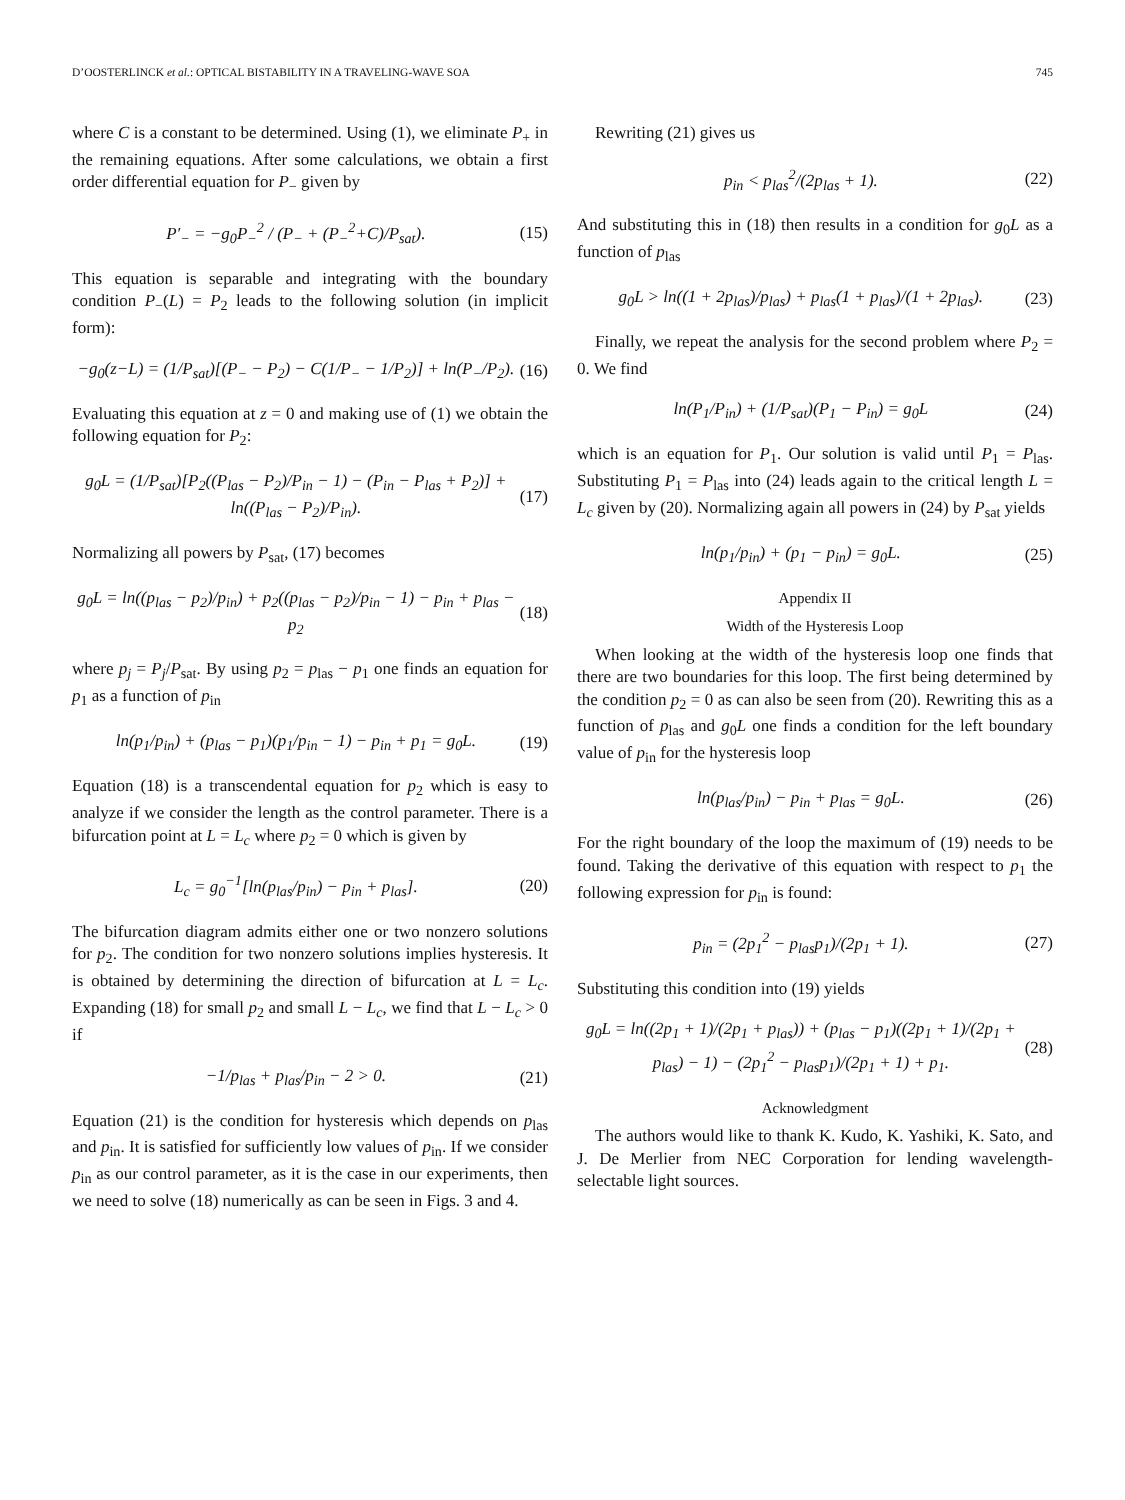D’OOSTERLINCK et al.: OPTICAL BISTABILITY IN A TRAVELING-WAVE SOA 745
where C is a constant to be determined. Using (1), we eliminate P<sub>+</sub> in the remaining equations. After some calculations, we obtain a first order differential equation for P<sub>−</sub> given by
P′<sub>−</sub> = −g<sub>0</sub>P<sub>−</sub><sup>2</sup> / (P<sub>−</sub> + (P<sub>−</sub><sup>2</sup>+C)/P<sub>sat</sub>). (15)
This equation is separable and integrating with the boundary condition P<sub>−</sub>(L) = P<sub>2</sub> leads to the following solution (in implicit form):
−g<sub>0</sub>(z−L) = (1/P<sub>sat</sub>)[(P<sub>−</sub> − P<sub>2</sub>) − C(1/P<sub>−</sub> − 1/P<sub>2</sub>)] + ln(P<sub>−</sub>/P<sub>2</sub>). (16)
Evaluating this equation at z = 0 and making use of (1) we obtain the following equation for P<sub>2</sub>:
g<sub>0</sub>L = (1/P<sub>sat</sub>)[P<sub>2</sub>((P<sub>las</sub> − P<sub>2</sub>)/P<sub>in</sub> − 1) − (P<sub>in</sub> − P<sub>las</sub> + P<sub>2</sub>)] + ln((P<sub>las</sub> − P<sub>2</sub>)/P<sub>in</sub>). (17)
Normalizing all powers by P<sub>sat</sub>, (17) becomes
g<sub>0</sub>L = ln((p<sub>las</sub> − p<sub>2</sub>)/p<sub>in</sub>) + p<sub>2</sub>((p<sub>las</sub> − p<sub>2</sub>)/p<sub>in</sub> − 1) − p<sub>in</sub> + p<sub>las</sub> − p<sub>2</sub> (18)
where p<sub>j</sub> = P<sub>j</sub>/P<sub>sat</sub>. By using p<sub>2</sub> = p<sub>las</sub> − p<sub>1</sub> one finds an equation for p<sub>1</sub> as a function of p<sub>in</sub>
ln(p<sub>1</sub>/p<sub>in</sub>) + (p<sub>las</sub> − p<sub>1</sub>)(p<sub>1</sub>/p<sub>in</sub> − 1) − p<sub>in</sub> + p<sub>1</sub> = g<sub>0</sub>L. (19)
Equation (18) is a transcendental equation for p<sub>2</sub> which is easy to analyze if we consider the length as the control parameter. There is a bifurcation point at L = L<sub>c</sub> where p<sub>2</sub> = 0 which is given by
L<sub>c</sub> = g<sub>0</sub><sup>−1</sup>[ln(p<sub>las</sub>/p<sub>in</sub>) − p<sub>in</sub> + p<sub>las</sub>]. (20)
The bifurcation diagram admits either one or two nonzero solutions for p<sub>2</sub>. The condition for two nonzero solutions implies hysteresis. It is obtained by determining the direction of bifurcation at L = L<sub>c</sub>. Expanding (18) for small p<sub>2</sub> and small L − L<sub>c</sub>, we find that L − L<sub>c</sub> > 0 if
−1/p<sub>las</sub> + p<sub>las</sub>/p<sub>in</sub> − 2 > 0. (21)
Equation (21) is the condition for hysteresis which depends on p<sub>las</sub> and p<sub>in</sub>. It is satisfied for sufficiently low values of p<sub>in</sub>. If we consider p<sub>in</sub> as our control parameter, as it is the case in our experiments, then we need to solve (18) numerically as can be seen in Figs. 3 and 4.
Rewriting (21) gives us
p<sub>in</sub> < p<sub>las</sub><sup>2</sup>/(2p<sub>las</sub> + 1). (22)
And substituting this in (18) then results in a condition for g<sub>0</sub>L as a function of p<sub>las</sub>
g<sub>0</sub>L > ln((1 + 2p<sub>las</sub>)/p<sub>las</sub>) + p<sub>las</sub>(1 + p<sub>las</sub>)/(1 + 2p<sub>las</sub>). (23)
Finally, we repeat the analysis for the second problem where P<sub>2</sub> = 0. We find
ln(P<sub>1</sub>/P<sub>in</sub>) + (1/P<sub>sat</sub>)(P<sub>1</sub> − P<sub>in</sub>) = g<sub>0</sub>L (24)
which is an equation for P<sub>1</sub>. Our solution is valid until P<sub>1</sub> = P<sub>las</sub>. Substituting P<sub>1</sub> = P<sub>las</sub> into (24) leads again to the critical length L = L<sub>c</sub> given by (20). Normalizing again all powers in (24) by P<sub>sat</sub> yields
ln(p<sub>1</sub>/p<sub>in</sub>) + (p<sub>1</sub> − p<sub>in</sub>) = g<sub>0</sub>L. (25)
Appendix II
Width of the Hysteresis Loop
When looking at the width of the hysteresis loop one finds that there are two boundaries for this loop. The first being determined by the condition p<sub>2</sub> = 0 as can also be seen from (20). Rewriting this as a function of p<sub>las</sub> and g<sub>0</sub>L one finds a condition for the left boundary value of p<sub>in</sub> for the hysteresis loop
ln(p<sub>las</sub>/p<sub>in</sub>) − p<sub>in</sub> + p<sub>las</sub> = g<sub>0</sub>L. (26)
For the right boundary of the loop the maximum of (19) needs to be found. Taking the derivative of this equation with respect to p<sub>1</sub> the following expression for p<sub>in</sub> is found:
p<sub>in</sub> = (2p<sub>1</sub><sup>2</sup> − p<sub>las</sub>p<sub>1</sub>)/(2p<sub>1</sub> + 1). (27)
Substituting this condition into (19) yields
g<sub>0</sub>L = ln((2p<sub>1</sub> + 1)/(2p<sub>1</sub> + p<sub>las</sub>)) + (p<sub>las</sub> − p<sub>1</sub>)((2p<sub>1</sub> + 1)/(2p<sub>1</sub> + p<sub>las</sub>) − 1) − (2p<sub>1</sub><sup>2</sup> − p<sub>las</sub>p<sub>1</sub>)/(2p<sub>1</sub> + 1) + p<sub>1</sub>. (28)
Acknowledgment
The authors would like to thank K. Kudo, K. Yashiki, K. Sato, and J. De Merlier from NEC Corporation for lending wavelength-selectable light sources.